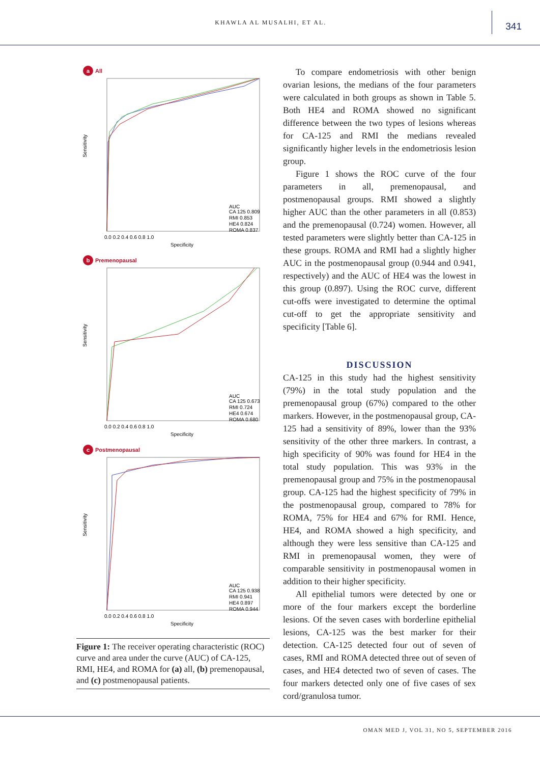KHAWLA AL MUSALHI, ET AL.
341
a All
Sensitivity
Specificity
AUC
CA 125 0.809
RMI 0.853
HE4 0.824
ROMA 0.837
0.0 0.2 0.4 0.6 0.8 1.0
b Premenopausal
Sensitivity
Specificity
AUC
CA 125 0.673
RMI 0.724
HE4 0.674
ROMA 0.680
0.0 0.2 0.4 0.6 0.8 1.0
c Postmenopausal
Sensitivity
Specificity
AUC
CA 125 0.938
RMI 0.941
HE4 0.897
ROMA 0.944
0.0 0.2 0.4 0.6 0.8 1.0
Figure 1: The receiver operating characteristic (ROC) curve and area under the curve (AUC) of CA-125, RMI, HE4, and ROMA for (a) all, (b) premenopausal, and (c) postmenopausal patients.
To compare endometriosis with other benign ovarian lesions, the medians of the four parameters were calculated in both groups as shown in Table 5. Both HE4 and ROMA showed no significant difference between the two types of lesions whereas for CA-125 and RMI the medians revealed significantly higher levels in the endometriosis lesion group.
Figure 1 shows the ROC curve of the four parameters in all, premenopausal, and postmenopausal groups. RMI showed a slightly higher AUC than the other parameters in all (0.853) and the premenopausal (0.724) women. However, all tested parameters were slightly better than CA-125 in these groups. ROMA and RMI had a slightly higher AUC in the postmenopausal group (0.944 and 0.941, respectively) and the AUC of HE4 was the lowest in this group (0.897). Using the ROC curve, different cut-offs were investigated to determine the optimal cut-off to get the appropriate sensitivity and specificity [Table 6].
DISCUSSION
CA-125 in this study had the highest sensitivity (79%) in the total study population and the premenopausal group (67%) compared to the other markers. However, in the postmenopausal group, CA-125 had a sensitivity of 89%, lower than the 93% sensitivity of the other three markers. In contrast, a high specificity of 90% was found for HE4 in the total study population. This was 93% in the premenopausal group and 75% in the postmenopausal group. CA-125 had the highest specificity of 79% in the postmenopausal group, compared to 78% for ROMA, 75% for HE4 and 67% for RMI. Hence, HE4, and ROMA showed a high specificity, and although they were less sensitive than CA-125 and RMI in premenopausal women, they were of comparable sensitivity in postmenopausal women in addition to their higher specificity.
All epithelial tumors were detected by one or more of the four markers except the borderline lesions. Of the seven cases with borderline epithelial lesions, CA-125 was the best marker for their detection. CA-125 detected four out of seven of cases, RMI and ROMA detected three out of seven of cases, and HE4 detected two of seven of cases. The four markers detected only one of five cases of sex cord/granulosa tumor.
OMAN MED J, VOL 31, NO 5, SEPTEMBER 2016